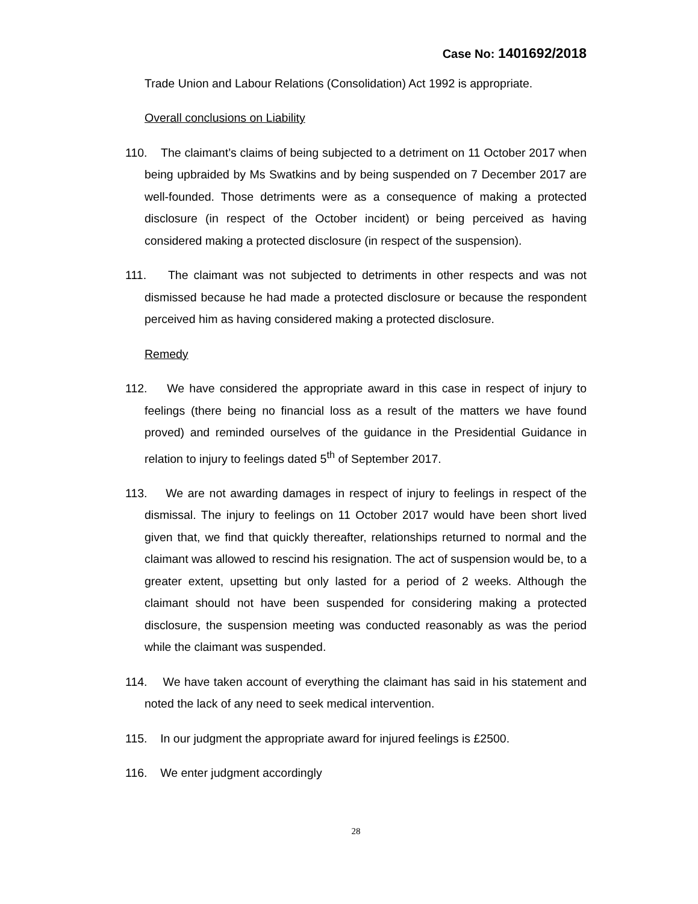Case No: 1401692/2018
Trade Union and Labour Relations (Consolidation) Act 1992 is appropriate.
Overall conclusions on Liability
110. The claimant’s claims of being subjected to a detriment on 11 October 2017 when being upbraided by Ms Swatkins and by being suspended on 7 December 2017 are well-founded. Those detriments were as a consequence of making a protected disclosure (in respect of the October incident) or being perceived as having considered making a protected disclosure (in respect of the suspension).
111. The claimant was not subjected to detriments in other respects and was not dismissed because he had made a protected disclosure or because the respondent perceived him as having considered making a protected disclosure.
Remedy
112. We have considered the appropriate award in this case in respect of injury to feelings (there being no financial loss as a result of the matters we have found proved) and reminded ourselves of the guidance in the Presidential Guidance in relation to injury to feelings dated 5<sup>th</sup> of September 2017.
113. We are not awarding damages in respect of injury to feelings in respect of the dismissal. The injury to feelings on 11 October 2017 would have been short lived given that, we find that quickly thereafter, relationships returned to normal and the claimant was allowed to rescind his resignation. The act of suspension would be, to a greater extent, upsetting but only lasted for a period of 2 weeks. Although the claimant should not have been suspended for considering making a protected disclosure, the suspension meeting was conducted reasonably as was the period while the claimant was suspended.
114. We have taken account of everything the claimant has said in his statement and noted the lack of any need to seek medical intervention.
115. In our judgment the appropriate award for injured feelings is £2500.
116. We enter judgment accordingly
28